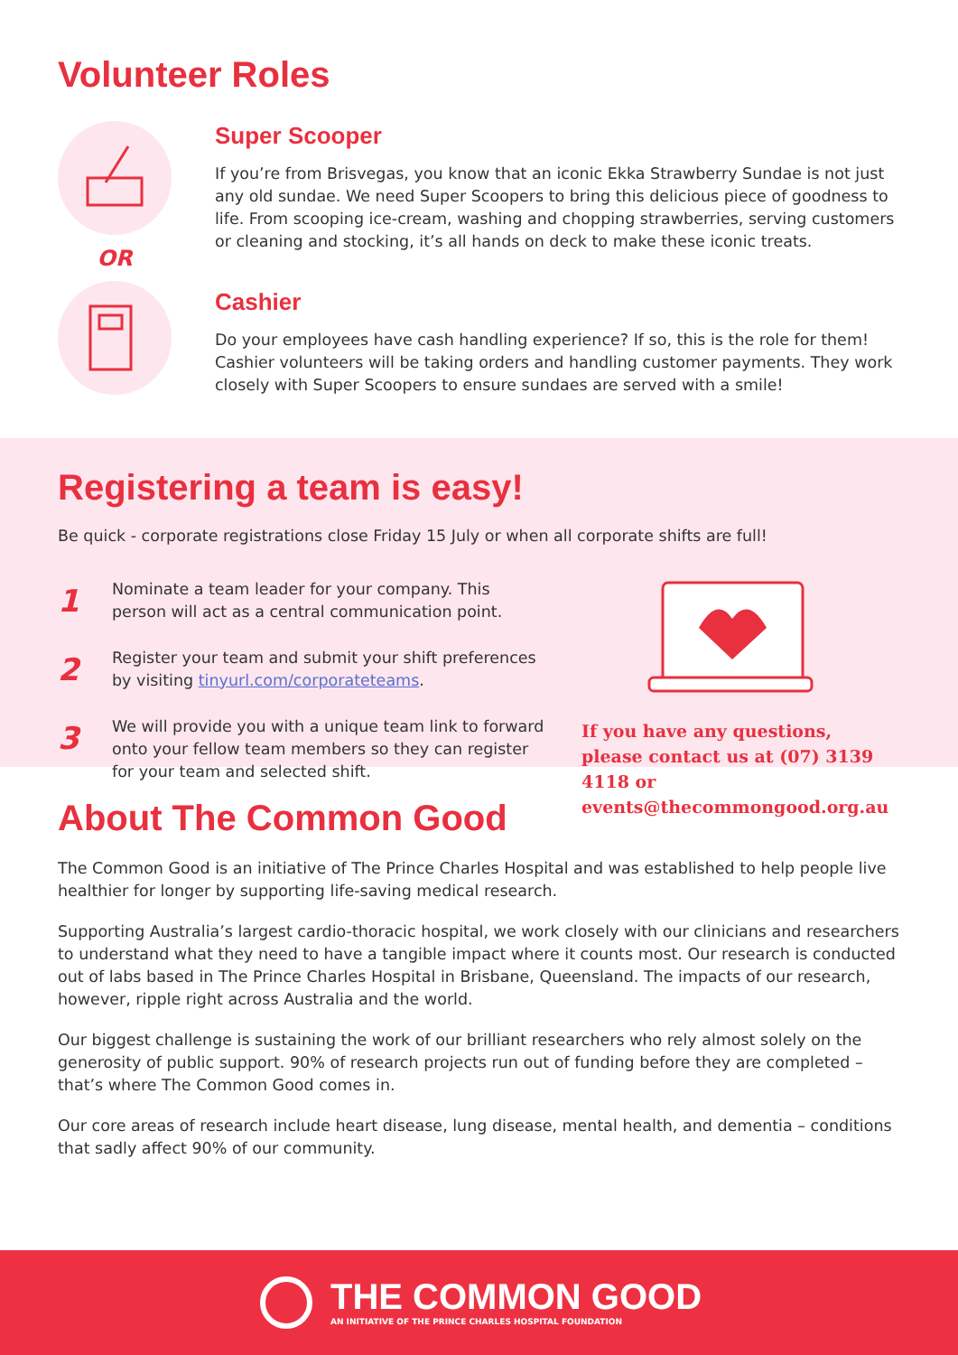Volunteer Roles
OR
Super Scooper
If you’re from Brisvegas, you know that an iconic Ekka Strawberry Sundae is not just any old sundae. We need Super Scoopers to bring this delicious piece of goodness to life. From scooping ice-cream, washing and chopping strawberries, serving customers or cleaning and stocking, it’s all hands on deck to make these iconic treats.
Cashier
Do your employees have cash handling experience? If so, this is the role for them! Cashier volunteers will be taking orders and handling customer payments. They work closely with Super Scoopers to ensure sundaes are served with a smile!
Registering a team is easy!
Be quick - corporate registrations close Friday 15 July or when all corporate shifts are full!
1
Nominate a team leader for your company. This person will act as a central communication point.
2
Register your team and submit your shift preferences by visiting tinyurl.com/corporateteams.
3
We will provide you with a unique team link to forward onto your fellow team members so they can register for your team and selected shift.
If you have any questions, please contact us at (07) 3139 4118 or events@thecommongood.org.au
About The Common Good
The Common Good is an initiative of The Prince Charles Hospital and was established to help people live healthier for longer by supporting life-saving medical research.
Supporting Australia’s largest cardio-thoracic hospital, we work closely with our clinicians and researchers to understand what they need to have a tangible impact where it counts most. Our research is conducted out of labs based in The Prince Charles Hospital in Brisbane, Queensland. The impacts of our research, however, ripple right across Australia and the world.
Our biggest challenge is sustaining the work of our brilliant researchers who rely almost solely on the generosity of public support. 90% of research projects run out of funding before they are completed – that’s where The Common Good comes in.
Our core areas of research include heart disease, lung disease, mental health, and dementia – conditions that sadly affect 90% of our community.
THE COMMON GOOD
AN INITIATIVE OF THE PRINCE CHARLES HOSPITAL FOUNDATION